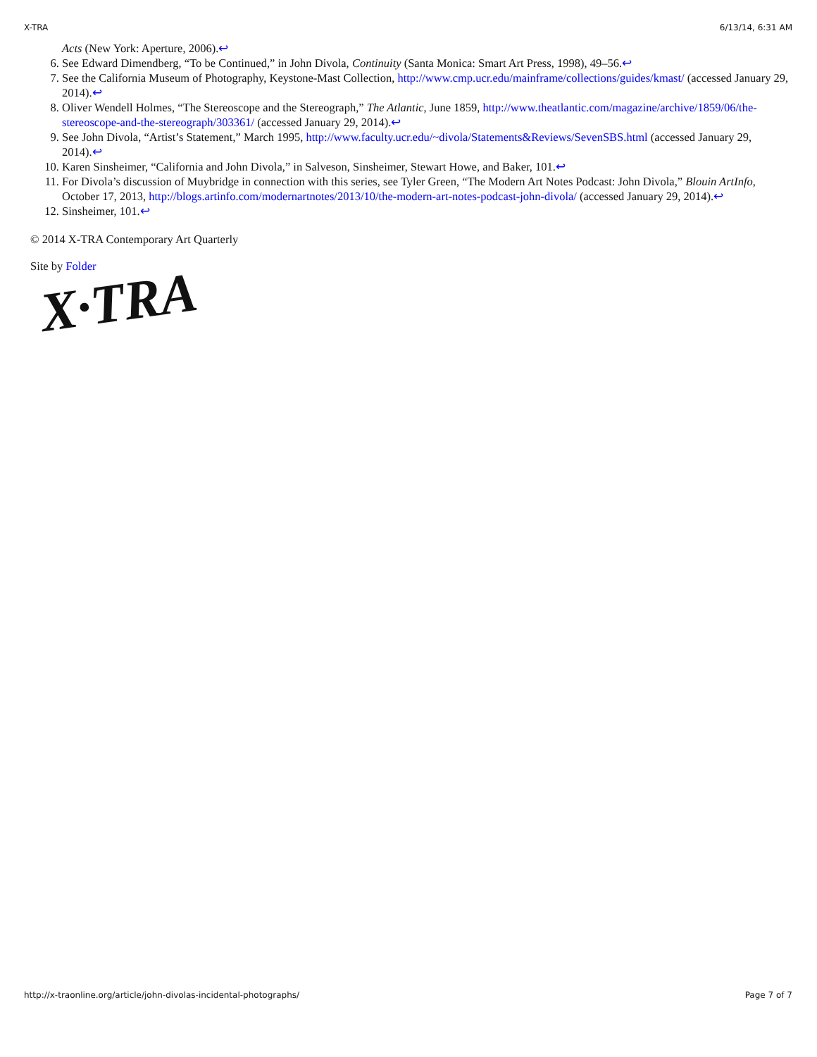X-TRA 6/13/14, 6:31 AM
Acts (New York: Aperture, 2006).↩
6. See Edward Dimendberg, “To be Continued,” in John Divola, Continuity (Santa Monica: Smart Art Press, 1998), 49–56.↩
7. See the California Museum of Photography, Keystone-Mast Collection, http://www.cmp.ucr.edu/mainframe/collections/guides/kmast/ (accessed January 29, 2014).↩
8. Oliver Wendell Holmes, “The Stereoscope and the Stereograph,” The Atlantic, June 1859, http://www.theatlantic.com/magazine/archive/1859/06/the-stereoscope-and-the-stereograph/303361/ (accessed January 29, 2014).↩
9. See John Divola, “Artist’s Statement,” March 1995, http://www.faculty.ucr.edu/~divola/Statements&Reviews/SevenSBS.html (accessed January 29, 2014).↩
10. Karen Sinsheimer, “California and John Divola,” in Salveson, Sinsheimer, Stewart Howe, and Baker, 101.↩
11. For Divola’s discussion of Muybridge in connection with this series, see Tyler Green, “The Modern Art Notes Podcast: John Divola,” Blouin ArtInfo, October 17, 2013, http://blogs.artinfo.com/modernartnotes/2013/10/the-modern-art-notes-podcast-john-divola/ (accessed January 29, 2014).↩
12. Sinsheimer, 101.↩
© 2014 X-TRA Contemporary Art Quarterly
Site by Folder
X·TRA
http://x-traonline.org/article/john-divolas-incidental-photographs/ Page 7 of 7